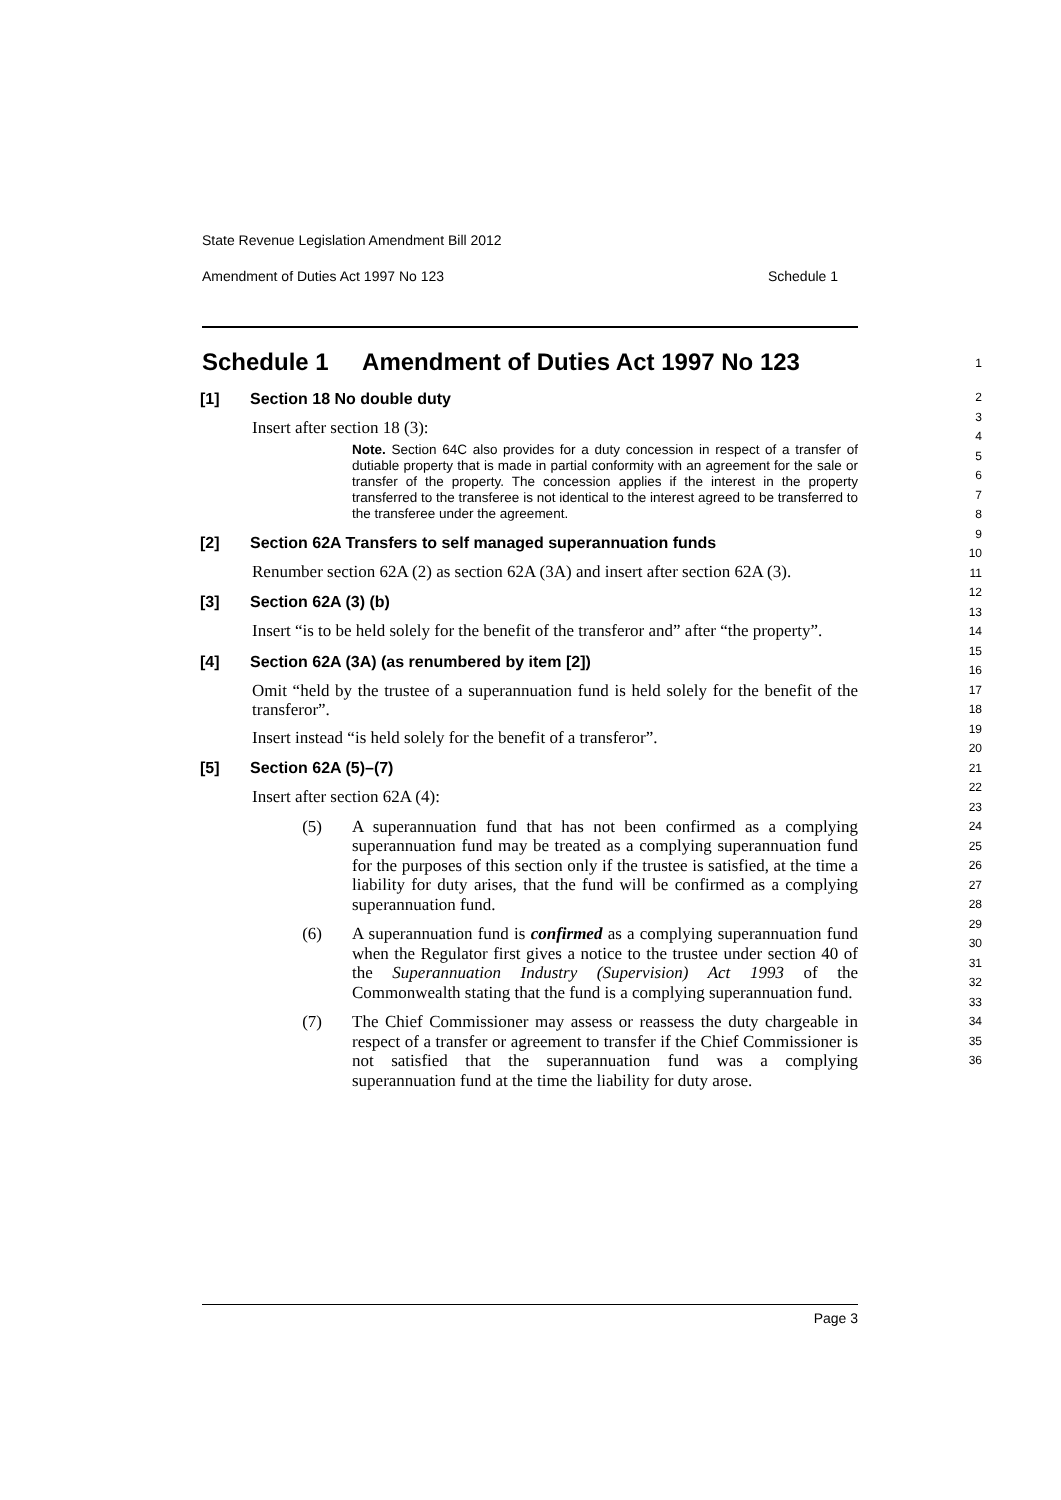State Revenue Legislation Amendment Bill 2012
Amendment of Duties Act 1997 No 123 Schedule 1
Schedule 1 Amendment of Duties Act 1997 No 123
1
[1] Section 18 No double duty
Insert after section 18 (3):
Note. Section 64C also provides for a duty concession in respect of a transfer of dutiable property that is made in partial conformity with an agreement for the sale or transfer of the property. The concession applies if the interest in the property transferred to the transferee is not identical to the interest agreed to be transferred to the transferee under the agreement.
[2] Section 62A Transfers to self managed superannuation funds
Renumber section 62A (2) as section 62A (3A) and insert after section 62A (3).
[3] Section 62A (3) (b)
Insert “is to be held solely for the benefit of the transferor and” after “the property”.
[4] Section 62A (3A) (as renumbered by item [2])
Omit “held by the trustee of a superannuation fund is held solely for the benefit of the transferor”.
Insert instead “is held solely for the benefit of a transferor”.
[5] Section 62A (5)–(7)
Insert after section 62A (4):
(5) A superannuation fund that has not been confirmed as a complying superannuation fund may be treated as a complying superannuation fund for the purposes of this section only if the trustee is satisfied, at the time a liability for duty arises, that the fund will be confirmed as a complying superannuation fund.
(6) A superannuation fund is confirmed as a complying superannuation fund when the Regulator first gives a notice to the trustee under section 40 of the Superannuation Industry (Supervision) Act 1993 of the Commonwealth stating that the fund is a complying superannuation fund.
(7) The Chief Commissioner may assess or reassess the duty chargeable in respect of a transfer or agreement to transfer if the Chief Commissioner is not satisfied that the superannuation fund was a complying superannuation fund at the time the liability for duty arose.
2
3
4
5
6
7
8
9
10
11
12
13
14
15
16
17
18
19
20
21
22
23
24
25
26
27
28
29
30
31
32
33
34
35
36
Page 3